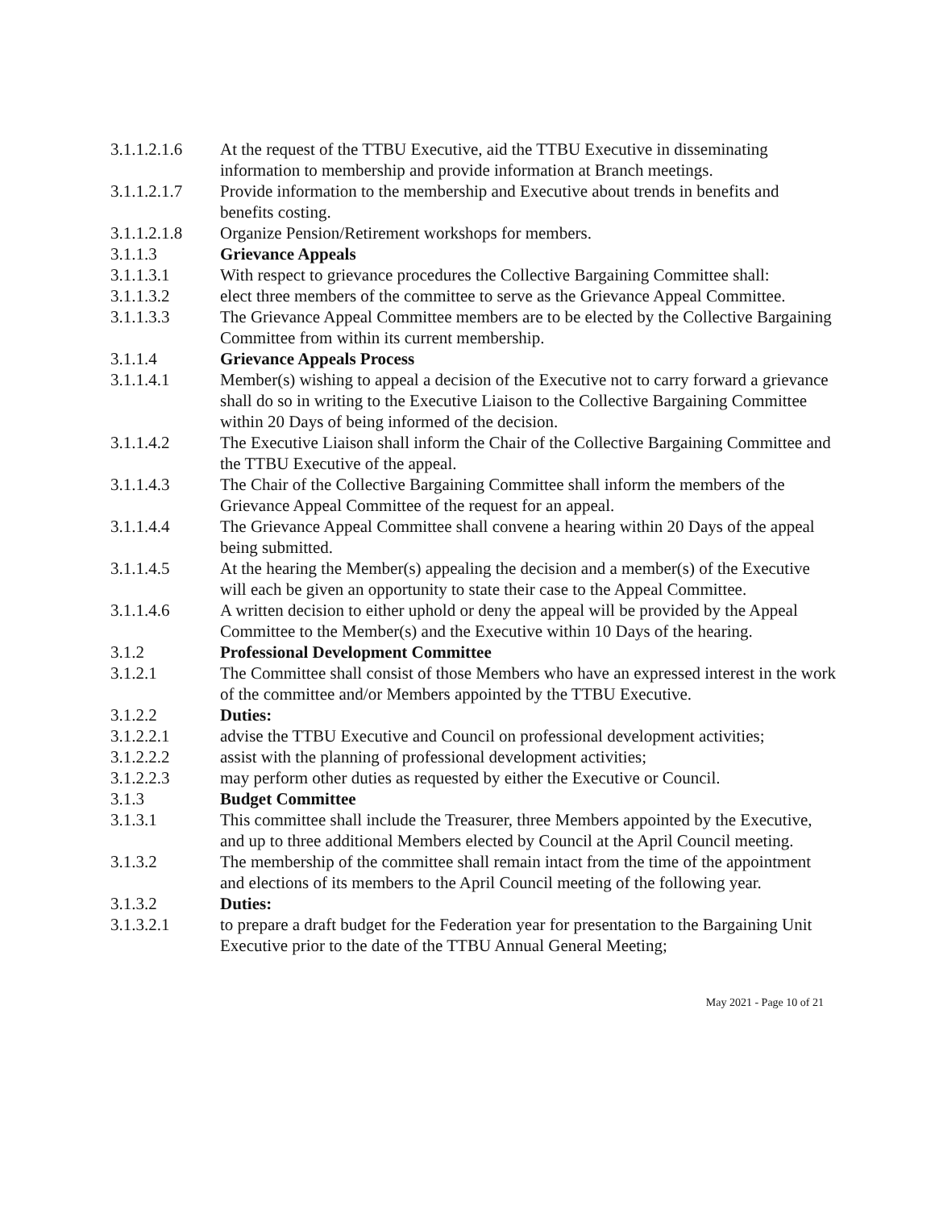3.1.1.2.1.6
At the request of the TTBU Executive, aid the TTBU Executive in disseminating information to membership and provide information at Branch meetings.
3.1.1.2.1.7
Provide information to the membership and Executive about trends in benefits and benefits costing.
3.1.1.2.1.8
Organize Pension/Retirement workshops for members.
3.1.1.3 Grievance Appeals
3.1.1.3.1 With respect to grievance procedures the Collective Bargaining Committee shall:
3.1.1.3.2 elect three members of the committee to serve as the Grievance Appeal Committee.
3.1.1.3.3 The Grievance Appeal Committee members are to be elected by the Collective Bargaining Committee from within its current membership.
3.1.1.4 Grievance Appeals Process
3.1.1.4.1 Member(s) wishing to appeal a decision of the Executive not to carry forward a grievance shall do so in writing to the Executive Liaison to the Collective Bargaining Committee within 20 Days of being informed of the decision.
3.1.1.4.2 The Executive Liaison shall inform the Chair of the Collective Bargaining Committee and the TTBU Executive of the appeal.
3.1.1.4.3 The Chair of the Collective Bargaining Committee shall inform the members of the Grievance Appeal Committee of the request for an appeal.
3.1.1.4.4 The Grievance Appeal Committee shall convene a hearing within 20 Days of the appeal being submitted.
3.1.1.4.5 At the hearing the Member(s) appealing the decision and a member(s) of the Executive will each be given an opportunity to state their case to the Appeal Committee.
3.1.1.4.6 A written decision to either uphold or deny the appeal will be provided by the Appeal Committee to the Member(s) and the Executive within 10 Days of the hearing.
3.1.2 Professional Development Committee
3.1.2.1 The Committee shall consist of those Members who have an expressed interest in the work of the committee and/or Members appointed by the TTBU Executive.
3.1.2.2 Duties:
3.1.2.2.1 advise the TTBU Executive and Council on professional development activities;
3.1.2.2.2 assist with the planning of professional development activities;
3.1.2.2.3 may perform other duties as requested by either the Executive or Council.
3.1.3 Budget Committee
3.1.3.1 This committee shall include the Treasurer, three Members appointed by the Executive, and up to three additional Members elected by Council at the April Council meeting.
3.1.3.2 The membership of the committee shall remain intact from the time of the appointment and elections of its members to the April Council meeting of the following year.
3.1.3.2 Duties:
3.1.3.2.1 to prepare a draft budget for the Federation year for presentation to the Bargaining Unit Executive prior to the date of the TTBU Annual General Meeting;
May 2021 - Page 10 of 21